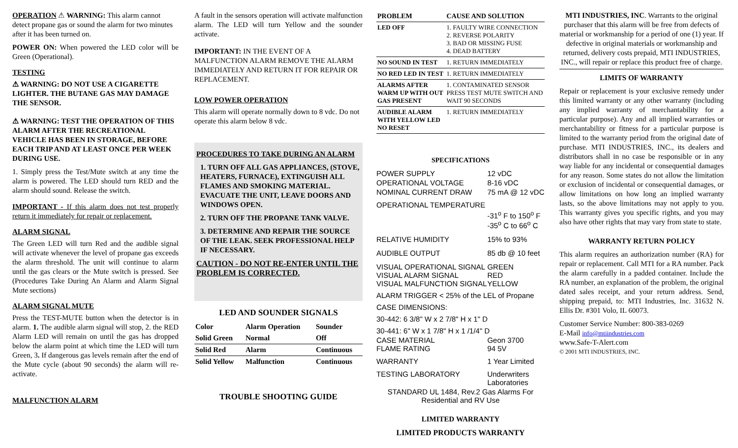OPERATION ⚠ WARNING: This alarm cannot detect propane gas or sound the alarm for two minutes after it has been turned on.
POWER ON: When powered the LED color will be Green (Operational).
TESTING
⚠ WARNING: DO NOT USE A CIGARETTE LIGHTER. THE BUTANE GAS MAY DAMAGE THE SENSOR.
⚠ WARNING: TEST THE OPERATION OF THIS ALARM AFTER THE RECREATIONAL VEHICLE HAS BEEN IN STORAGE, BEFORE EACH TRIP AND AT LEAST ONCE PER WEEK DURING USE.
1. Simply press the Test/Mute switch at any time the alarm is powered. The LED should turn RED and the alarm should sound. Release the switch.
IMPORTANT - If this alarm does not test properly return it immediately for repair or replacement.
ALARM SIGNAL
The Green LED will turn Red and the audible signal will activate whenever the level of propane gas exceeds the alarm threshold. The unit will continue to alarm until the gas clears or the Mute switch is pressed. See (Procedures Take During An Alarm and Alarm Signal Mute sections)
ALARM SIGNAL MUTE
Press the TEST-MUTE button when the detector is in alarm. 1. The audible alarm signal will stop, 2. the RED Alarm LED will remain on until the gas has dropped below the alarm point at which time the LED will turn Green, 3. If dangerous gas levels remain after the end of the Mute cycle (about 90 seconds) the alarm will re-activate.
MALFUNCTION ALARM
A fault in the sensors operation will activate malfunction alarm. The LED will turn Yellow and the sounder activate.
IMPORTANT: IN THE EVENT OF A MALFUNCTION ALARM REMOVE THE ALARM IMMEDIATELY AND RETURN IT FOR REPAIR OR REPLACEMENT.
LOW POWER OPERATION
This alarm will operate normally down to 8 vdc. Do not operate this alarm below 8 vdc.
PROCEDURES TO TAKE DURING AN ALARM
1. TURN OFF ALL GAS APPLIANCES, (STOVE, HEATERS, FURNACE), EXTINGUISH ALL FLAMES AND SMOKING MATERIAL. EVACUATE THE UNIT, LEAVE DOORS AND WINDOWS OPEN.
2. TURN OFF THE PROPANE TANK VALVE.
3. DETERMINE AND REPAIR THE SOURCE OF THE LEAK. SEEK PROFESSIONAL HELP IF NECESSARY.
CAUTION - DO NOT RE-ENTER UNTIL THE PROBLEM IS CORRECTED.
LED AND SOUNDER SIGNALS
| Color | Alarm Operation | Sounder |
| --- | --- | --- |
| Solid Green | Normal | Off |
| Solid Red | Alarm | Continuous |
| Solid Yellow | Malfunction | Continuous |
TROUBLE SHOOTING GUIDE
| PROBLEM | CAUSE AND SOLUTION |
| --- | --- |
| LED OFF | 1. FAULTY WIRE CONNECTION 2. REVERSE POLARITY 3. BAD OR MISSING FUSE 4. DEAD BATTERY |
| NO SOUND IN TEST | 1. RETURN IMMEDIATELY |
| NO RED LED IN TEST | 1. RETURN IMMEDIATELY |
| ALARMS AFTER WARM UP WITH OUT GAS PRESENT | 1. CONTAMINATED SENSOR PRESS TEST MUTE SWITCH AND WAIT 90 SECONDS |
| AUDIBLE ALARM WITH YELLOW LED NO RESET | 1. RETURN IMMEDIATELY |
SPECIFICATIONS
| POWER SUPPLY | 12 vDC |
| OPERATIONAL VOLTAGE | 8-16 vDC |
| NOMINAL CURRENT DRAW | 75 mA @ 12 vDC |
| OPERATIONAL TEMPERATURE | |
| | -31<sup>o</sup> F to 150<sup>o</sup> F -35<sup>o</sup> C to 66<sup>o</sup> C |
| RELATIVE HUMIDITY | 15% to 93% |
| AUDIBLE OUTPUT | 85 db @ 10 feet |
| VISUAL OPERATIONAL SIGNAL VISUAL ALARM SIGNAL VISUAL MALFUNCTION SIGNAL | GREEN RED YELLOW |
| ALARM TRIGGER < 25% of the LEL of Propane | |
| CASE DIMENSIONS: | |
| 30-442: 6 3/8" W x 2 7/8" H x 1" D | |
| 30-441: 6" W x 1 7/8" H x 1 /1/4" D | |
| CASE MATERIAL FLAME RATING | Geon 3700 94 5V |
| WARRANTY | 1 Year Limited |
| TESTING LABORATORY | Underwriters Laboratories |
| STANDARD UL 1484, Rev.2 Gas Alarms For Residential and RV Use | |
LIMITED WARRANTY
LIMITED PRODUCTS WARRANTY
MTI INDUSTRIES, INC. Warrants to the original purchaser that this alarm will be free from defects of material or workmanship for a period of one (1) year. If defective in original materials or workmanship and returned, delivery costs prepaid, MTI INDUSTRIES, INC., will repair or replace this product free of charge.
LIMITS OF WARRANTY
Repair or replacement is your exclusive remedy under this limited warranty or any other warranty (including any implied warranty of merchantability for a particular purpose). Any and all implied warranties or merchantability or fitness for a particular purpose is limited to the warranty period from the original date of purchase. MTI INDUSTRIES, INC., its dealers and distributors shall in no case be responsible or in any way liable for any incidental or consequential damages for any reason. Some states do not allow the limitation or exclusion of incidental or consequential damages, or allow limitations on how long an implied warranty lasts, so the above limitations may not apply to you. This warranty gives you specific rights, and you may also have other rights that may vary from state to state.
WARRANTY RETURN POLICY
This alarm requires an authorization number (RA) for repair or replacement. Call MTI for a RA number. Pack the alarm carefully in a padded container. Include the RA number, an explanation of the problem, the original dated sales receipt, and your return address. Send, shipping prepaid, to: MTI Industries, Inc. 31632 N. Ellis Dr. #301 Volo, IL 60073.
Customer Service Number: 800-383-0269
E-Mail info@mtiindustries.com
www.Safe-T-Alert.com
© 2001 MTI INDUSTRIES, INC.